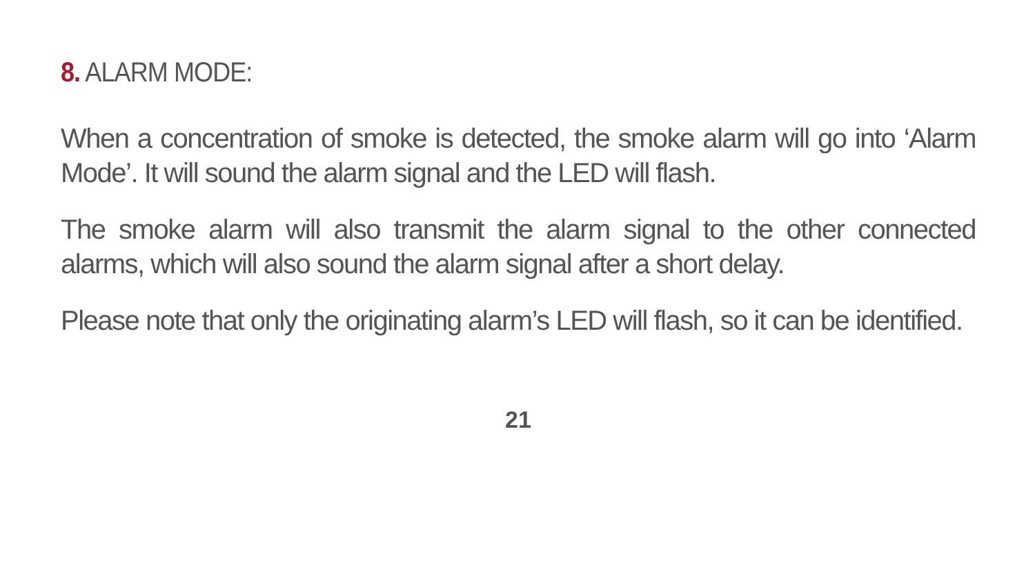8. ALARM MODE:
When a concentration of smoke is detected, the smoke alarm will go into ‘Alarm Mode’. It will sound the alarm signal and the LED will flash.
The smoke alarm will also transmit the alarm signal to the other connected alarms, which will also sound the alarm signal after a short delay.
Please note that only the originating alarm’s LED will flash, so it can be identified.
21